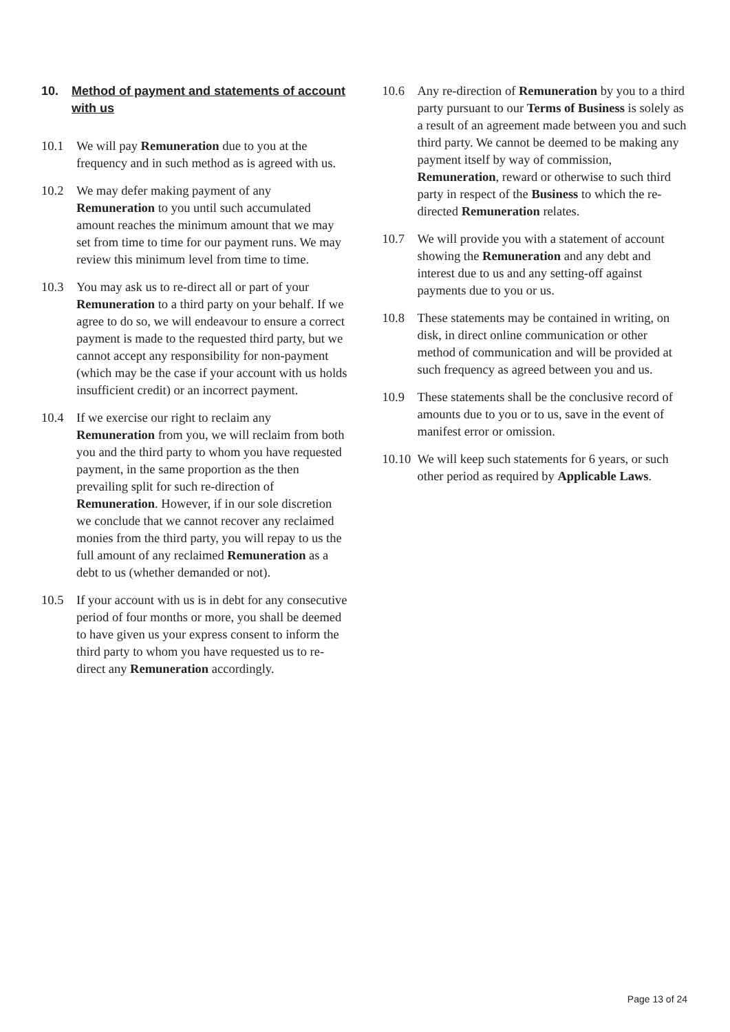10. Method of payment and statements of account with us
10.1 We will pay Remuneration due to you at the frequency and in such method as is agreed with us.
10.2 We may defer making payment of any Remuneration to you until such accumulated amount reaches the minimum amount that we may set from time to time for our payment runs. We may review this minimum level from time to time.
10.3 You may ask us to re-direct all or part of your Remuneration to a third party on your behalf. If we agree to do so, we will endeavour to ensure a correct payment is made to the requested third party, but we cannot accept any responsibility for non-payment (which may be the case if your account with us holds insufficient credit) or an incorrect payment.
10.4 If we exercise our right to reclaim any Remuneration from you, we will reclaim from both you and the third party to whom you have requested payment, in the same proportion as the then prevailing split for such re-direction of Remuneration. However, if in our sole discretion we conclude that we cannot recover any reclaimed monies from the third party, you will repay to us the full amount of any reclaimed Remuneration as a debt to us (whether demanded or not).
10.5 If your account with us is in debt for any consecutive period of four months or more, you shall be deemed to have given us your express consent to inform the third party to whom you have requested us to re-direct any Remuneration accordingly.
10.6 Any re-direction of Remuneration by you to a third party pursuant to our Terms of Business is solely as a result of an agreement made between you and such third party. We cannot be deemed to be making any payment itself by way of commission, Remuneration, reward or otherwise to such third party in respect of the Business to which the re-directed Remuneration relates.
10.7 We will provide you with a statement of account showing the Remuneration and any debt and interest due to us and any setting-off against payments due to you or us.
10.8 These statements may be contained in writing, on disk, in direct online communication or other method of communication and will be provided at such frequency as agreed between you and us.
10.9 These statements shall be the conclusive record of amounts due to you or to us, save in the event of manifest error or omission.
10.10 We will keep such statements for 6 years, or such other period as required by Applicable Laws.
Page 13 of 24